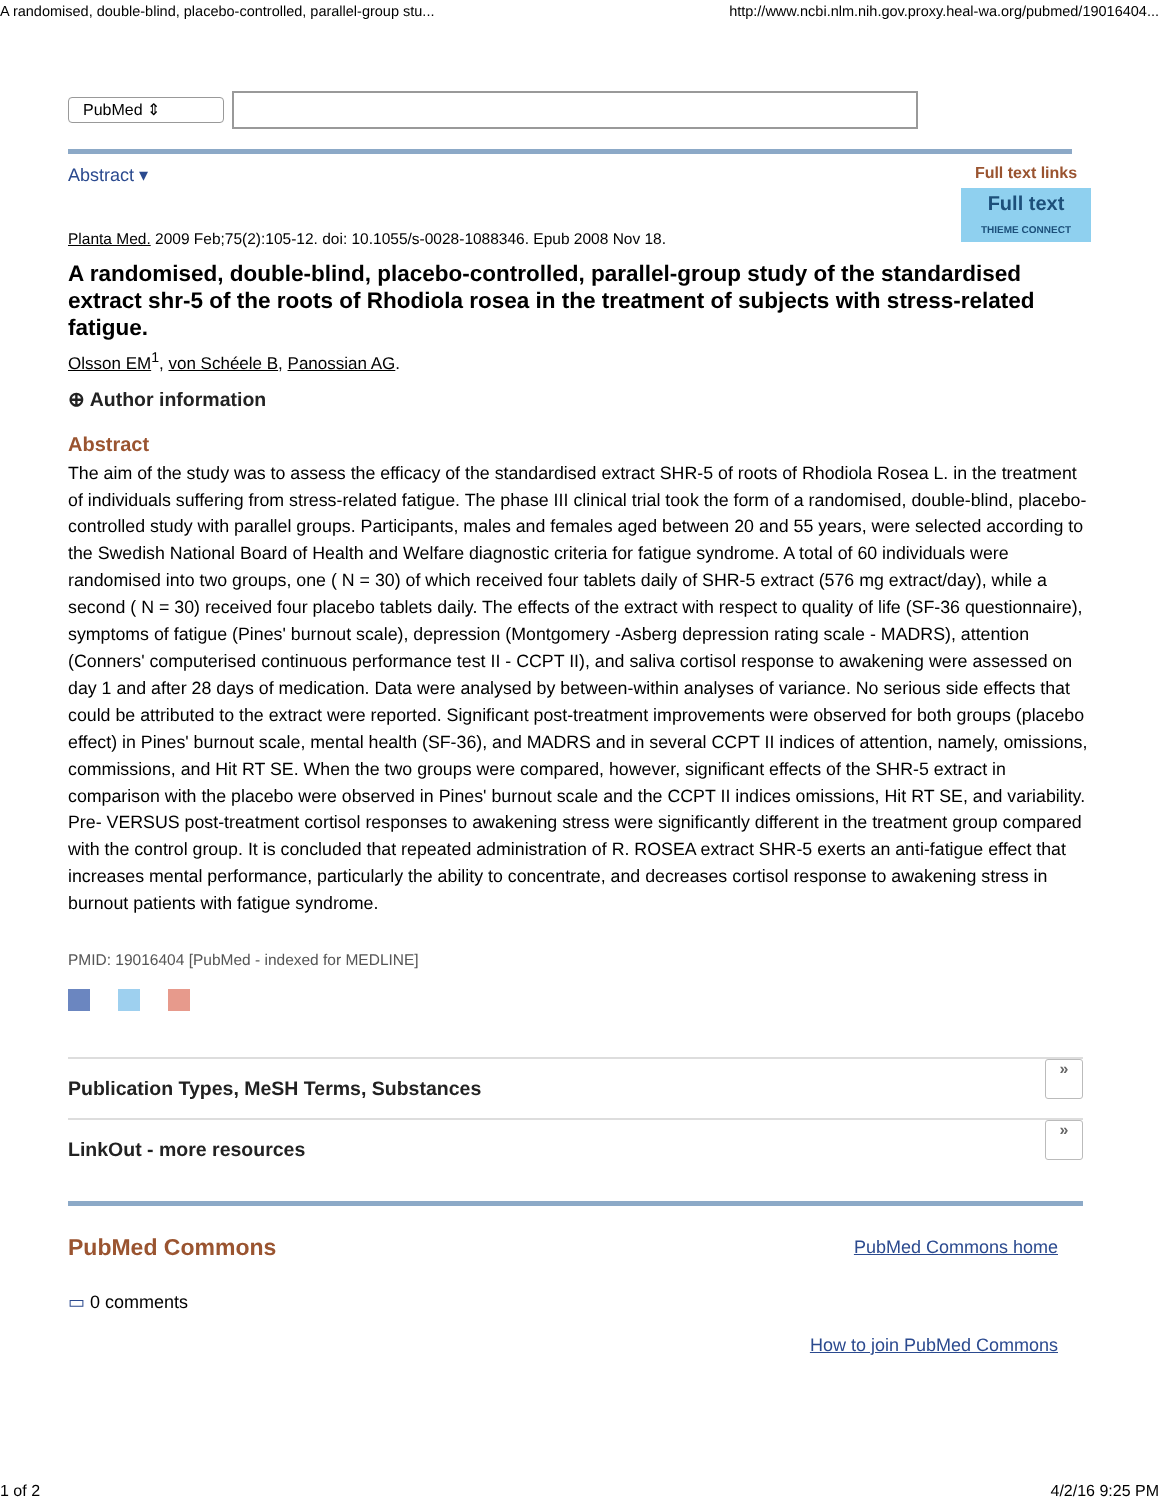A randomised, double-blind, placebo-controlled, parallel-group stu... http://www.ncbi.nlm.nih.gov.proxy.heal-wa.org/pubmed/19016404...
PubMed ⇕
Abstract ▾ Full text links
Full text
THIEME CONNECT
Planta Med. 2009 Feb;75(2):105-12. doi: 10.1055/s-0028-1088346. Epub 2008 Nov 18.
A randomised, double-blind, placebo-controlled, parallel-group study of the standardised extract shr-5 of the roots of Rhodiola rosea in the treatment of subjects with stress-related fatigue.
Olsson EM<sup>1</sup>, von Schéele B, Panossian AG.
⊕ Author information
Abstract
The aim of the study was to assess the efficacy of the standardised extract SHR-5 of roots of Rhodiola Rosea L. in the treatment of individuals suffering from stress-related fatigue. The phase III clinical trial took the form of a randomised, double-blind, placebo-controlled study with parallel groups. Participants, males and females aged between 20 and 55 years, were selected according to the Swedish National Board of Health and Welfare diagnostic criteria for fatigue syndrome. A total of 60 individuals were randomised into two groups, one ( N = 30) of which received four tablets daily of SHR-5 extract (576 mg extract/day), while a second ( N = 30) received four placebo tablets daily. The effects of the extract with respect to quality of life (SF-36 questionnaire), symptoms of fatigue (Pines' burnout scale), depression (Montgomery -Asberg depression rating scale - MADRS), attention (Conners' computerised continuous performance test II - CCPT II), and saliva cortisol response to awakening were assessed on day 1 and after 28 days of medication. Data were analysed by between-within analyses of variance. No serious side effects that could be attributed to the extract were reported. Significant post-treatment improvements were observed for both groups (placebo effect) in Pines' burnout scale, mental health (SF-36), and MADRS and in several CCPT II indices of attention, namely, omissions, commissions, and Hit RT SE. When the two groups were compared, however, significant effects of the SHR-5 extract in comparison with the placebo were observed in Pines' burnout scale and the CCPT II indices omissions, Hit RT SE, and variability. Pre- VERSUS post-treatment cortisol responses to awakening stress were significantly different in the treatment group compared with the control group. It is concluded that repeated administration of R. ROSEA extract SHR-5 exerts an anti-fatigue effect that increases mental performance, particularly the ability to concentrate, and decreases cortisol response to awakening stress in burnout patients with fatigue syndrome.
PMID: 19016404 [PubMed - indexed for MEDLINE]
Publication Types, MeSH Terms, Substances »
LinkOut - more resources »
PubMed Commons PubMed Commons home
▭ 0 comments
How to join PubMed Commons
1 of 2 4/2/16 9:25 PM